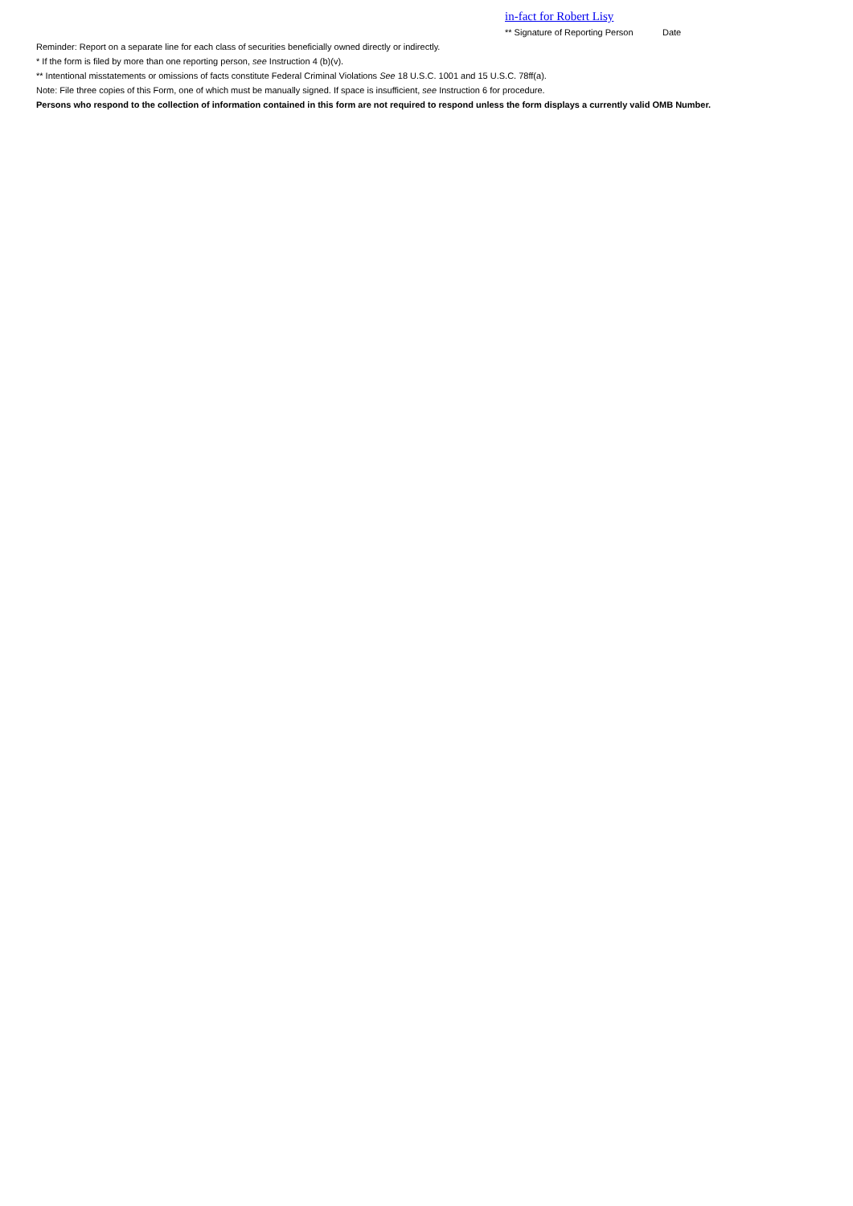in-fact for Robert Lisy
** Signature of Reporting Person Date
Reminder: Report on a separate line for each class of securities beneficially owned directly or indirectly.
* If the form is filed by more than one reporting person, see Instruction 4 (b)(v).
** Intentional misstatements or omissions of facts constitute Federal Criminal Violations See 18 U.S.C. 1001 and 15 U.S.C. 78ff(a).
Note: File three copies of this Form, one of which must be manually signed. If space is insufficient, see Instruction 6 for procedure.
Persons who respond to the collection of information contained in this form are not required to respond unless the form displays a currently valid OMB Number.